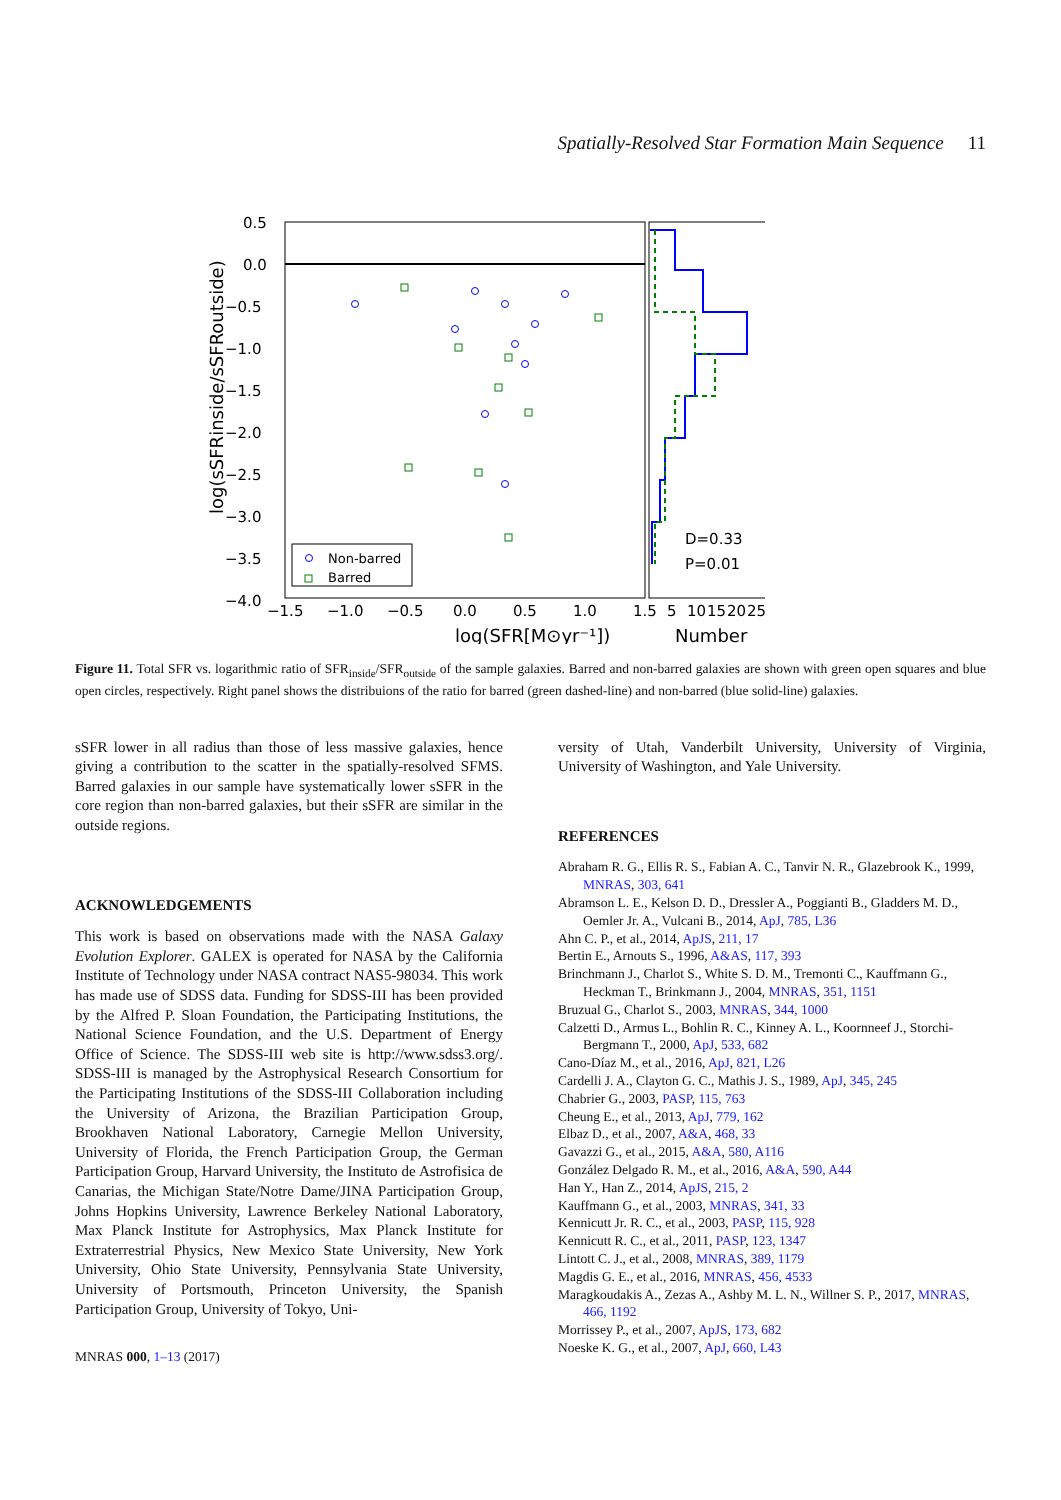Spatially-Resolved Star Formation Main Sequence 11
0.5
0.0
−0.5
−1.0
−1.5
−2.0
−2.5
−3.0
−3.5
−4.0
−1.5
−1.0
−0.5
0.0
0.5
1.0
1.5
5
10
15
20
25
log(SFR[M⊙yr⁻¹])
Number
log(sSFRinside/sSFRoutside)
Non-barred
Barred
D=0.33
P=0.01
Figure 11. Total SFR vs. logarithmic ratio of SFR<sub>inside</sub>/SFR<sub>outside</sub> of the sample galaxies. Barred and non-barred galaxies are shown with green open squares and blue open circles, respectively. Right panel shows the distribuions of the ratio for barred (green dashed-line) and non-barred (blue solid-line) galaxies.
sSFR lower in all radius than those of less massive galaxies, hence giving a contribution to the scatter in the spatially-resolved SFMS. Barred galaxies in our sample have systematically lower sSFR in the core region than non-barred galaxies, but their sSFR are similar in the outside regions.
ACKNOWLEDGEMENTS
This work is based on observations made with the NASA Galaxy Evolution Explorer. GALEX is operated for NASA by the California Institute of Technology under NASA contract NAS5-98034. This work has made use of SDSS data. Funding for SDSS-III has been provided by the Alfred P. Sloan Foundation, the Participating Institutions, the National Science Foundation, and the U.S. Department of Energy Office of Science. The SDSS-III web site is http://www.sdss3.org/. SDSS-III is managed by the Astrophysical Research Consortium for the Participating Institutions of the SDSS-III Collaboration including the University of Arizona, the Brazilian Participation Group, Brookhaven National Laboratory, Carnegie Mellon University, University of Florida, the French Participation Group, the German Participation Group, Harvard University, the Instituto de Astrofisica de Canarias, the Michigan State/Notre Dame/JINA Participation Group, Johns Hopkins University, Lawrence Berkeley National Laboratory, Max Planck Institute for Astrophysics, Max Planck Institute for Extraterrestrial Physics, New Mexico State University, New York University, Ohio State University, Pennsylvania State University, University of Portsmouth, Princeton University, the Spanish Participation Group, University of Tokyo, Uni-
MNRAS 000, 1–13 (2017)
versity of Utah, Vanderbilt University, University of Virginia, University of Washington, and Yale University.
REFERENCES
Abraham R. G., Ellis R. S., Fabian A. C., Tanvir N. R., Glazebrook K., 1999, MNRAS, 303, 641
Abramson L. E., Kelson D. D., Dressler A., Poggianti B., Gladders M. D., Oemler Jr. A., Vulcani B., 2014, ApJ, 785, L36
Ahn C. P., et al., 2014, ApJS, 211, 17
Bertin E., Arnouts S., 1996, A&AS, 117, 393
Brinchmann J., Charlot S., White S. D. M., Tremonti C., Kauffmann G., Heckman T., Brinkmann J., 2004, MNRAS, 351, 1151
Bruzual G., Charlot S., 2003, MNRAS, 344, 1000
Calzetti D., Armus L., Bohlin R. C., Kinney A. L., Koornneef J., Storchi-Bergmann T., 2000, ApJ, 533, 682
Cano-Díaz M., et al., 2016, ApJ, 821, L26
Cardelli J. A., Clayton G. C., Mathis J. S., 1989, ApJ, 345, 245
Chabrier G., 2003, PASP, 115, 763
Cheung E., et al., 2013, ApJ, 779, 162
Elbaz D., et al., 2007, A&A, 468, 33
Gavazzi G., et al., 2015, A&A, 580, A116
González Delgado R. M., et al., 2016, A&A, 590, A44
Han Y., Han Z., 2014, ApJS, 215, 2
Kauffmann G., et al., 2003, MNRAS, 341, 33
Kennicutt Jr. R. C., et al., 2003, PASP, 115, 928
Kennicutt R. C., et al., 2011, PASP, 123, 1347
Lintott C. J., et al., 2008, MNRAS, 389, 1179
Magdis G. E., et al., 2016, MNRAS, 456, 4533
Maragkoudakis A., Zezas A., Ashby M. L. N., Willner S. P., 2017, MNRAS, 466, 1192
Morrissey P., et al., 2007, ApJS, 173, 682
Noeske K. G., et al., 2007, ApJ, 660, L43